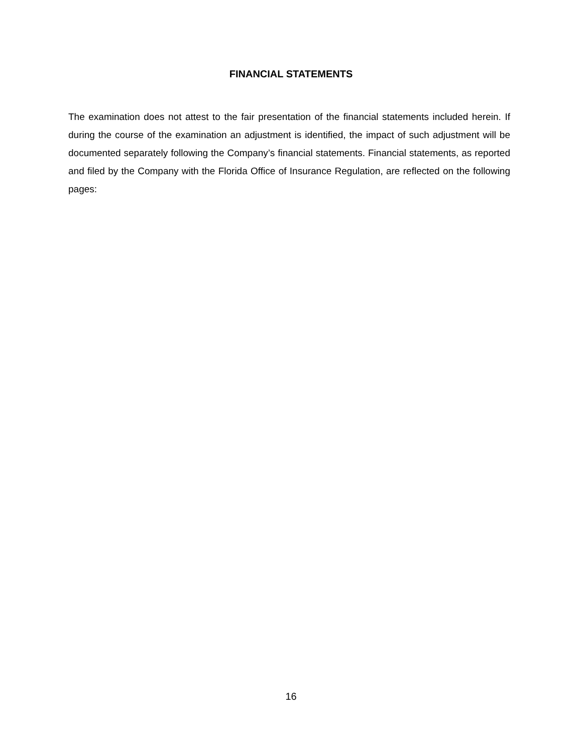FINANCIAL STATEMENTS
The examination does not attest to the fair presentation of the financial statements included herein. If during the course of the examination an adjustment is identified, the impact of such adjustment will be documented separately following the Company’s financial statements. Financial statements, as reported and filed by the Company with the Florida Office of Insurance Regulation, are reflected on the following pages:
16